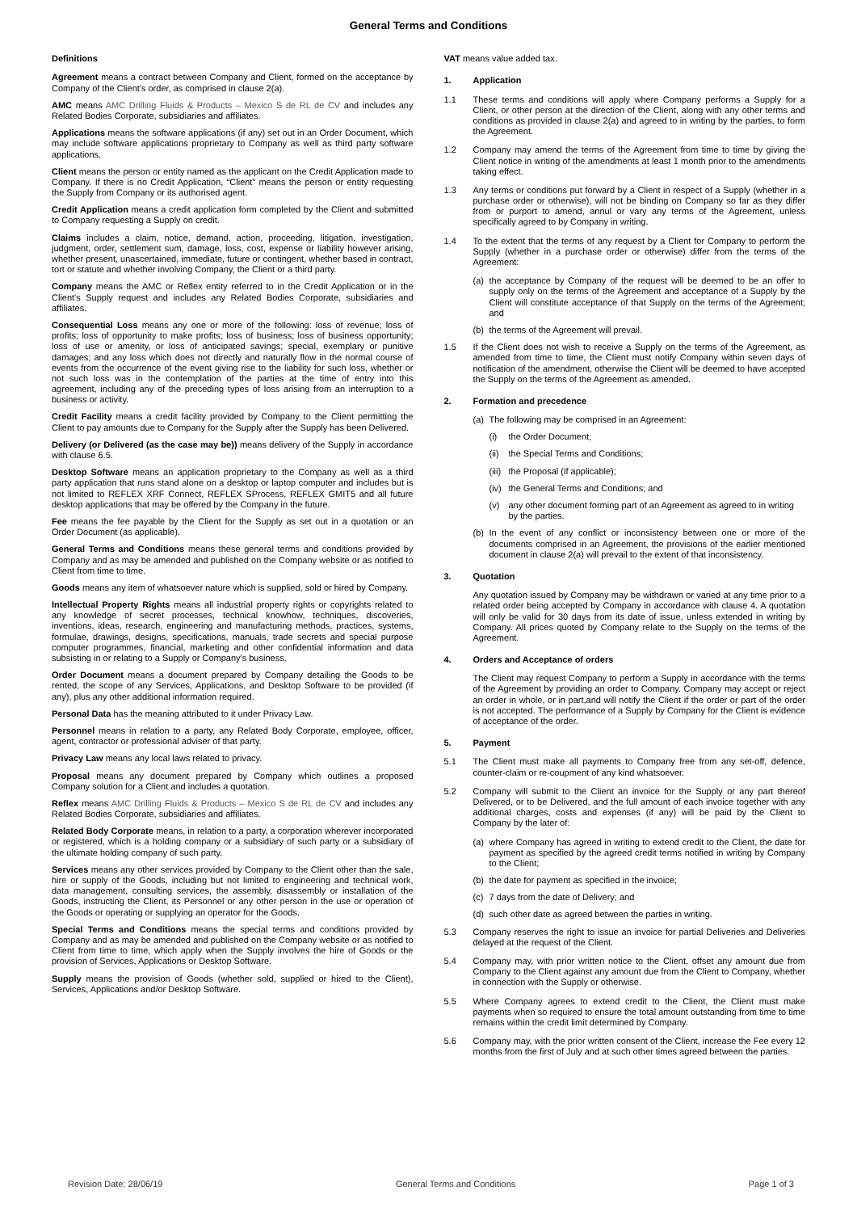General Terms and Conditions
Definitions
Agreement means a contract between Company and Client, formed on the acceptance by Company of the Client's order, as comprised in clause 2(a).
AMC means AMC Drilling Fluids & Products – Mexico S de RL de CV and includes any Related Bodies Corporate, subsidiaries and affiliates.
Applications means the software applications (if any) set out in an Order Document, which may include software applications proprietary to Company as well as third party software applications.
Client means the person or entity named as the applicant on the Credit Application made to Company. If there is no Credit Application, “Client” means the person or entity requesting the Supply from Company or its authorised agent.
Credit Application means a credit application form completed by the Client and submitted to Company requesting a Supply on credit.
Claims includes a claim, notice, demand, action, proceeding, litigation, investigation, judgment, order, settlement sum, damage, loss, cost, expense or liability however arising, whether present, unascertained, immediate, future or contingent, whether based in contract, tort or statute and whether involving Company, the Client or a third party.
Company means the AMC or Reflex entity referred to in the Credit Application or in the Client's Supply request and includes any Related Bodies Corporate, subsidiaries and affiliates.
Consequential Loss means any one or more of the following: loss of revenue; loss of profits; loss of opportunity to make profits; loss of business; loss of business opportunity; loss of use or amenity, or loss of anticipated savings; special, exemplary or punitive damages; and any loss which does not directly and naturally flow in the normal course of events from the occurrence of the event giving rise to the liability for such loss, whether or not such loss was in the contemplation of the parties at the time of entry into this agreement, including any of the preceding types of loss arising from an interruption to a business or activity.
Credit Facility means a credit facility provided by Company to the Client permitting the Client to pay amounts due to Company for the Supply after the Supply has been Delivered.
Delivery (or Delivered (as the case may be)) means delivery of the Supply in accordance with clause 6.5.
Desktop Software means an application proprietary to the Company as well as a third party application that runs stand alone on a desktop or laptop computer and includes but is not limited to REFLEX XRF Connect, REFLEX SProcess, REFLEX GMIT5 and all future desktop applications that may be offered by the Company in the future.
Fee means the fee payable by the Client for the Supply as set out in a quotation or an Order Document (as applicable).
General Terms and Conditions means these general terms and conditions provided by Company and as may be amended and published on the Company website or as notified to Client from time to time.
Goods means any item of whatsoever nature which is supplied, sold or hired by Company.
Intellectual Property Rights means all industrial property rights or copyrights related to any knowledge of secret processes, technical knowhow, techniques, discoveries, inventions, ideas, research, engineering and manufacturing methods, practices, systems, formulae, drawings, designs, specifications, manuals, trade secrets and special purpose computer programmes, financial, marketing and other confidential information and data subsisting in or relating to a Supply or Company's business.
Order Document means a document prepared by Company detailing the Goods to be rented, the scope of any Services, Applications, and Desktop Software to be provided (if any), plus any other additional information required.
Personal Data has the meaning attributed to it under Privacy Law.
Personnel means in relation to a party, any Related Body Corporate, employee, officer, agent, contractor or professional adviser of that party.
Privacy Law means any local laws related to privacy.
Proposal means any document prepared by Company which outlines a proposed Company solution for a Client and includes a quotation.
Reflex means AMC Drilling Fluids & Products – Mexico S de RL de CV and includes any Related Bodies Corporate, subsidiaries and affiliates.
Related Body Corporate means, in relation to a party, a corporation wherever incorporated or registered, which is a holding company or a subsidiary of such party or a subsidiary of the ultimate holding company of such party.
Services means any other services provided by Company to the Client other than the sale, hire or supply of the Goods, including but not limited to engineering and technical work, data management, consulting services, the assembly, disassembly or installation of the Goods, instructing the Client, its Personnel or any other person in the use or operation of the Goods or operating or supplying an operator for the Goods.
Special Terms and Conditions means the special terms and conditions provided by Company and as may be amended and published on the Company website or as notified to Client from time to time, which apply when the Supply involves the hire of Goods or the provision of Services, Applications or Desktop Software.
Supply means the provision of Goods (whether sold, supplied or hired to the Client), Services, Applications and/or Desktop Software.
VAT means value added tax.
1. Application
1.1 These terms and conditions will apply where Company performs a Supply for a Client, or other person at the direction of the Client, along with any other terms and conditions as provided in clause 2(a) and agreed to in writing by the parties, to form the Agreement.
1.2 Company may amend the terms of the Agreement from time to time by giving the Client notice in writing of the amendments at least 1 month prior to the amendments taking effect.
1.3 Any terms or conditions put forward by a Client in respect of a Supply (whether in a purchase order or otherwise), will not be binding on Company so far as they differ from or purport to amend, annul or vary any terms of the Agreement, unless specifically agreed to by Company in writing.
1.4 To the extent that the terms of any request by a Client for Company to perform the Supply (whether in a purchase order or otherwise) differ from the terms of the Agreement:
(a) the acceptance by Company of the request will be deemed to be an offer to supply only on the terms of the Agreement and acceptance of a Supply by the Client will constitute acceptance of that Supply on the terms of the Agreement; and
(b) the terms of the Agreement will prevail.
1.5 If the Client does not wish to receive a Supply on the terms of the Agreement, as amended from time to time, the Client must notify Company within seven days of notification of the amendment, otherwise the Client will be deemed to have accepted the Supply on the terms of the Agreement as amended.
2. Formation and precedence
(a) The following may be comprised in an Agreement:
(i) the Order Document;
(ii) the Special Terms and Conditions;
(iii) the Proposal (if applicable);
(iv) the General Terms and Conditions; and
(v) any other document forming part of an Agreement as agreed to in writing by the parties.
(b) In the event of any conflict or inconsistency between one or more of the documents comprised in an Agreement, the provisions of the earlier mentioned document in clause 2(a) will prevail to the extent of that inconsistency.
3. Quotation
Any quotation issued by Company may be withdrawn or varied at any time prior to a related order being accepted by Company in accordance with clause 4. A quotation will only be valid for 30 days from its date of issue, unless extended in writing by Company. All prices quoted by Company relate to the Supply on the terms of the Agreement.
4. Orders and Acceptance of orders
The Client may request Company to perform a Supply in accordance with the terms of the Agreement by providing an order to Company. Company may accept or reject an order in whole, or in part,and will notify the Client if the order or part of the order is not accepted. The performance of a Supply by Company for the Client is evidence of acceptance of the order.
5. Payment
5.1 The Client must make all payments to Company free from any set-off, defence, counter-claim or re-coupment of any kind whatsoever.
5.2 Company will submit to the Client an invoice for the Supply or any part thereof Delivered, or to be Delivered, and the full amount of each invoice together with any additional charges, costs and expenses (if any) will be paid by the Client to Company by the later of:
(a) where Company has agreed in writing to extend credit to the Client, the date for payment as specified by the agreed credit terms notified in writing by Company to the Client;
(b) the date for payment as specified in the invoice;
(c) 7 days from the date of Delivery; and
(d) such other date as agreed between the parties in writing.
5.3 Company reserves the right to issue an invoice for partial Deliveries and Deliveries delayed at the request of the Client.
5.4 Company may, with prior written notice to the Client, offset any amount due from Company to the Client against any amount due from the Client to Company, whether in connection with the Supply or otherwise.
5.5 Where Company agrees to extend credit to the Client, the Client must make payments when so required to ensure the total amount outstanding from time to time remains within the credit limit determined by Company.
5.6 Company may, with the prior written consent of the Client, increase the Fee every 12 months from the first of July and at such other times agreed between the parties.
Revision Date: 28/06/19 General Terms and Conditions Page 1 of 3